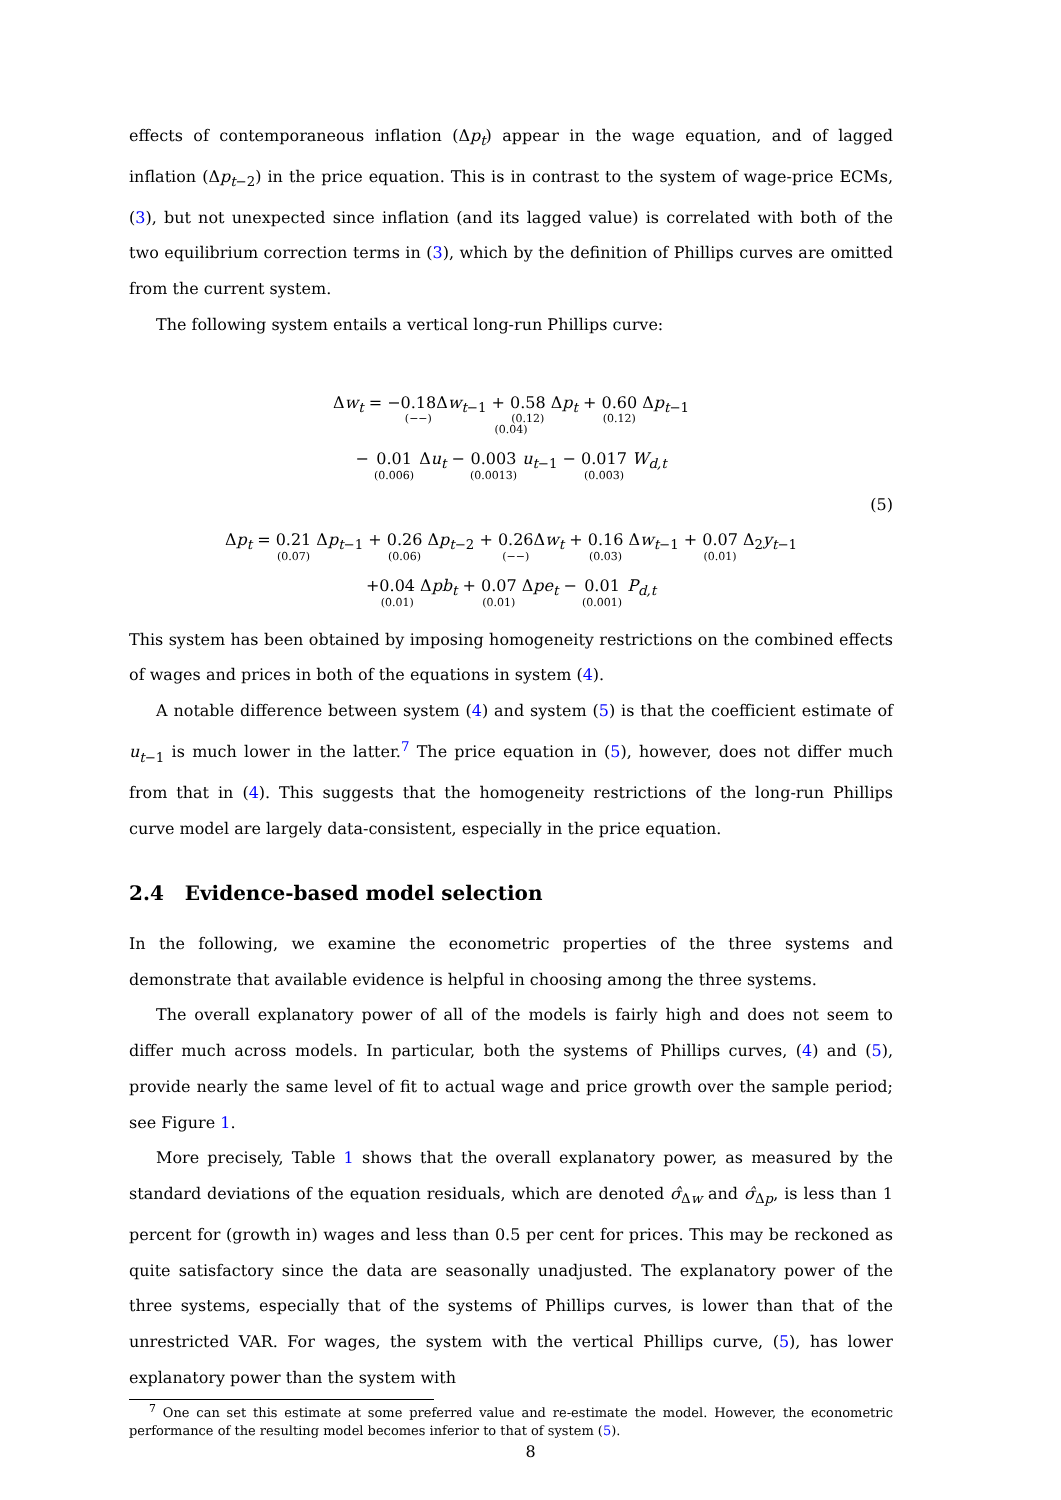effects of contemporaneous inflation (Δp<sub>t</sub>) appear in the wage equation, and of lagged inflation (Δp<sub>t−2</sub>) in the price equation. This is in contrast to the system of wage-price ECMs, (3), but not unexpected since inflation (and its lagged value) is correlated with both of the two equilibrium correction terms in (3), which by the definition of Phillips curves are omitted from the current system.
The following system entails a vertical long-run Phillips curve:
Δw<sub>t</sub> = −0.18 (−−) Δw<sub>t−1</sub> + 0.58 (0.12) Δp<sub>t</sub> + 0.60 (0.12) Δp<sub>t−1</sub>
(0.04)
− 0.01 (0.006) Δu<sub>t</sub> − 0.003 (0.0013) u<sub>t−1</sub> − 0.017 (0.003) W<sub>d,t</sub>
(5)
Δp<sub>t</sub> = 0.21 (0.07) Δp<sub>t−1</sub> + 0.26 (0.06) Δp<sub>t−2</sub> + 0.26 (−−) Δw<sub>t</sub> + 0.16 (0.03) Δw<sub>t−1</sub> + 0.07 (0.01) Δ<sub>2</sub>y<sub>t−1</sub>
+0.04 (0.01) Δpb<sub>t</sub> + 0.07 (0.01) Δpe<sub>t</sub> − 0.01 (0.001) P<sub>d,t</sub>
This system has been obtained by imposing homogeneity restrictions on the combined effects of wages and prices in both of the equations in system (4).
A notable difference between system (4) and system (5) is that the coefficient estimate of u<sub>t−1</sub> is much lower in the latter.<sup>7</sup> The price equation in (5), however, does not differ much from that in (4). This suggests that the homogeneity restrictions of the long-run Phillips curve model are largely data-consistent, especially in the price equation.
2.4 Evidence-based model selection
In the following, we examine the econometric properties of the three systems and demonstrate that available evidence is helpful in choosing among the three systems.
The overall explanatory power of all of the models is fairly high and does not seem to differ much across models. In particular, both the systems of Phillips curves, (4) and (5), provide nearly the same level of fit to actual wage and price growth over the sample period; see Figure 1.
More precisely, Table 1 shows that the overall explanatory power, as measured by the standard deviations of the equation residuals, which are denoted σ̂<sub>Δw</sub> and σ̂<sub>Δp</sub>, is less than 1 percent for (growth in) wages and less than 0.5 per cent for prices. This may be reckoned as quite satisfactory since the data are seasonally unadjusted. The explanatory power of the three systems, especially that of the systems of Phillips curves, is lower than that of the unrestricted VAR. For wages, the system with the vertical Phillips curve, (5), has lower explanatory power than the system with
<sup>7</sup> One can set this estimate at some preferred value and re-estimate the model. However, the econometric performance of the resulting model becomes inferior to that of system (5).
8